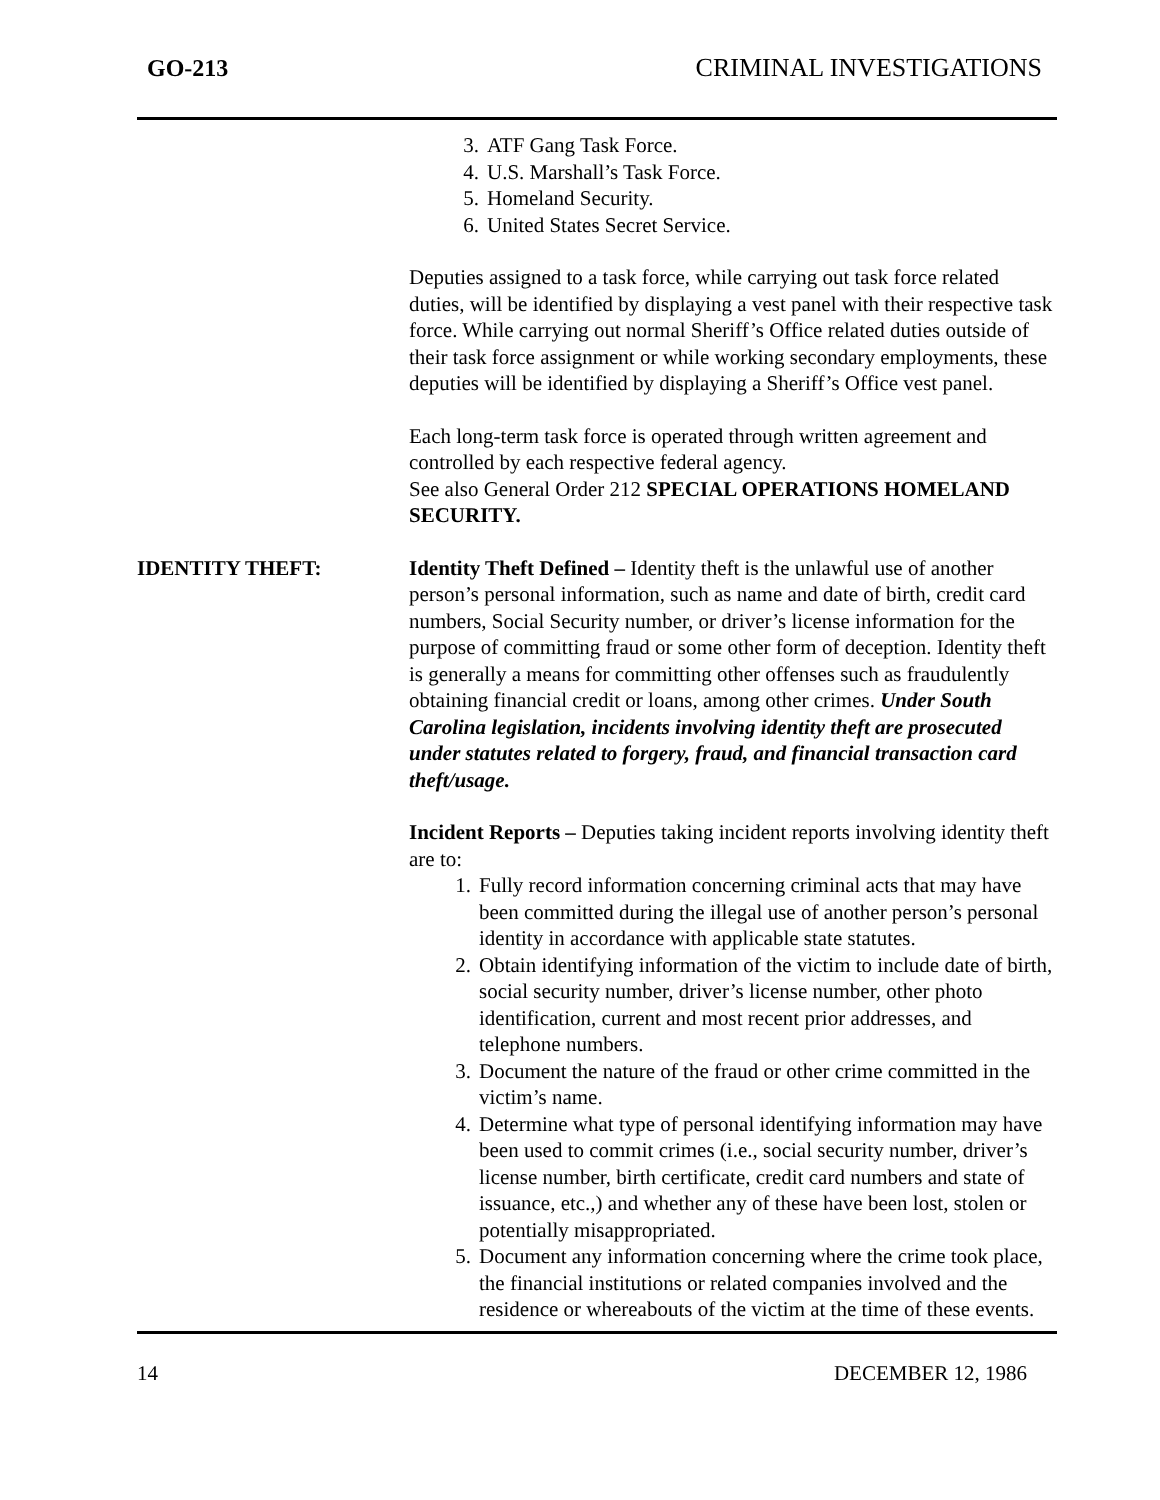GO-213 CRIMINAL INVESTIGATIONS
3. ATF Gang Task Force.
4. U.S. Marshall’s Task Force.
5. Homeland Security.
6. United States Secret Service.
Deputies assigned to a task force, while carrying out task force related duties, will be identified by displaying a vest panel with their respective task force. While carrying out normal Sheriff’s Office related duties outside of their task force assignment or while working secondary employments, these deputies will be identified by displaying a Sheriff’s Office vest panel.
Each long-term task force is operated through written agreement and controlled by each respective federal agency.
See also General Order 212 SPECIAL OPERATIONS HOMELAND SECURITY.
IDENTITY THEFT: Identity Theft Defined – Identity theft is the unlawful use of another person’s personal information, such as name and date of birth, credit card numbers, Social Security number, or driver’s license information for the purpose of committing fraud or some other form of deception. Identity theft is generally a means for committing other offenses such as fraudulently obtaining financial credit or loans, among other crimes. Under South Carolina legislation, incidents involving identity theft are prosecuted under statutes related to forgery, fraud, and financial transaction card theft/usage.
Incident Reports – Deputies taking incident reports involving identity theft are to:
1. Fully record information concerning criminal acts that may have been committed during the illegal use of another person’s personal identity in accordance with applicable state statutes.
2. Obtain identifying information of the victim to include date of birth, social security number, driver’s license number, other photo identification, current and most recent prior addresses, and telephone numbers.
3. Document the nature of the fraud or other crime committed in the victim’s name.
4. Determine what type of personal identifying information may have been used to commit crimes (i.e., social security number, driver’s license number, birth certificate, credit card numbers and state of issuance, etc.,) and whether any of these have been lost, stolen or potentially misappropriated.
5. Document any information concerning where the crime took place, the financial institutions or related companies involved and the residence or whereabouts of the victim at the time of these events.
14 DECEMBER 12, 1986